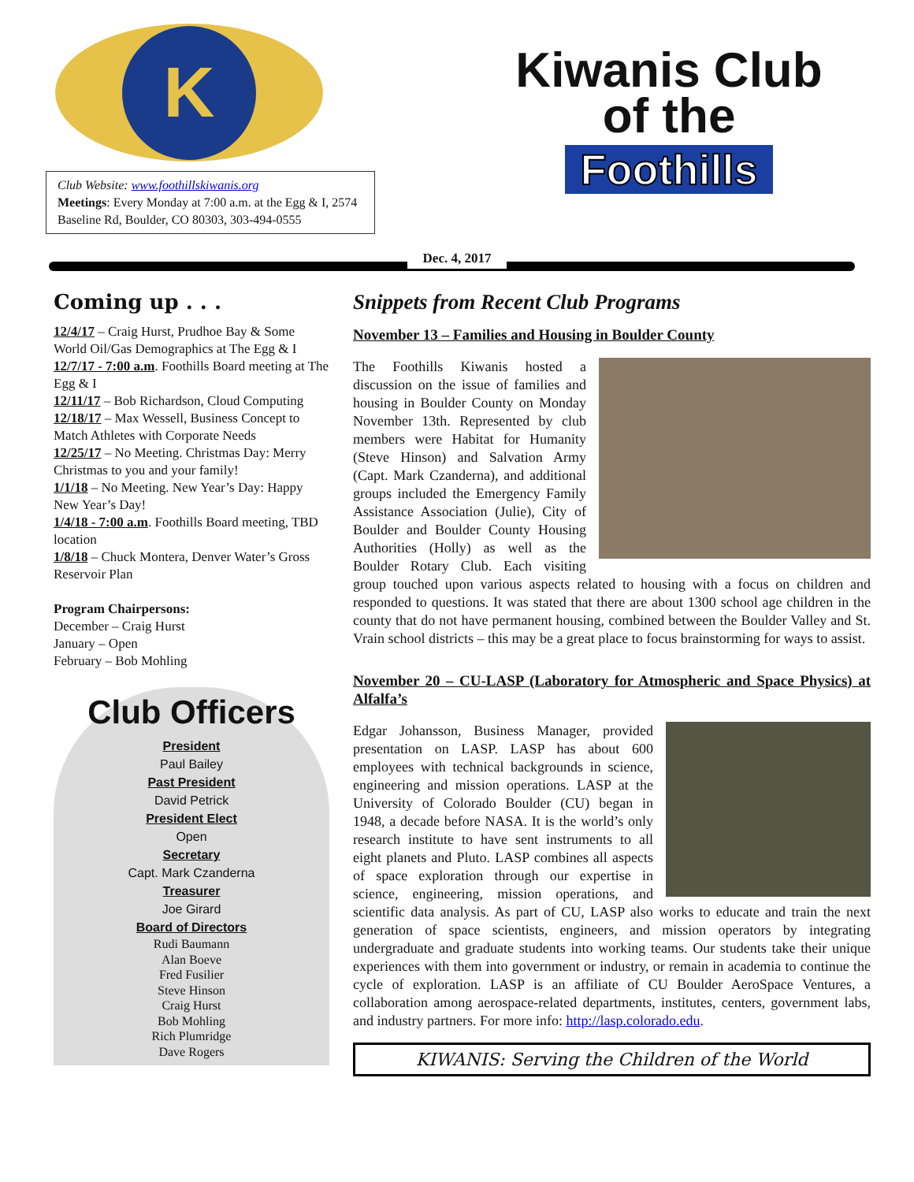K
Club Website: www.foothillskiwanis.org
Meetings: Every Monday at 7:00 a.m. at the Egg & I, 2574 Baseline Rd, Boulder, CO 80303, 303-494-0555
Kiwanis Club
of the
Foothills
Dec. 4, 2017
Coming up . . .
12/4/17 – Craig Hurst, Prudhoe Bay & Some World Oil/Gas Demographics at The Egg & I
12/7/17 - 7:00 a.m. Foothills Board meeting at The Egg & I
12/11/17 – Bob Richardson, Cloud Computing
12/18/17 – Max Wessell, Business Concept to Match Athletes with Corporate Needs
12/25/17 – No Meeting. Christmas Day: Merry Christmas to you and your family!
1/1/18 – No Meeting. New Year’s Day: Happy New Year’s Day!
1/4/18 - 7:00 a.m. Foothills Board meeting, TBD location
1/8/18 – Chuck Montera, Denver Water’s Gross Reservoir Plan
Program Chairpersons:
December – Craig Hurst
January – Open
February – Bob Mohling
Club Officers
President
Paul Bailey
Past President
David Petrick
President Elect
Open
Secretary
Capt. Mark Czanderna
Treasurer
Joe Girard
Board of Directors
Rudi Baumann
Alan Boeve
Fred Fusilier
Steve Hinson
Craig Hurst
Bob Mohling
Rich Plumridge
Dave Rogers
Snippets from Recent Club Programs
November 13 – Families and Housing in Boulder County
The Foothills Kiwanis hosted a discussion on the issue of families and housing in Boulder County on Monday November 13th. Represented by club members were Habitat for Humanity (Steve Hinson) and Salvation Army (Capt. Mark Czanderna), and additional groups included the Emergency Family Assistance Association (Julie), City of Boulder and Boulder County Housing Authorities (Holly) as well as the Boulder Rotary Club. Each visiting group touched upon various aspects related to housing with a focus on children and responded to questions. It was stated that there are about 1300 school age children in the county that do not have permanent housing, combined between the Boulder Valley and St. Vrain school districts – this may be a great place to focus brainstorming for ways to assist.
November 20 – CU-LASP (Laboratory for Atmospheric and Space Physics) at Alfalfa’s
Edgar Johansson, Business Manager, provided presentation on LASP. LASP has about 600 employees with technical backgrounds in science, engineering and mission operations. LASP at the University of Colorado Boulder (CU) began in 1948, a decade before NASA. It is the world’s only research institute to have sent instruments to all eight planets and Pluto. LASP combines all aspects of space exploration through our expertise in science, engineering, mission operations, and scientific data analysis. As part of CU, LASP also works to educate and train the next generation of space scientists, engineers, and mission operators by integrating undergraduate and graduate students into working teams. Our students take their unique experiences with them into government or industry, or remain in academia to continue the cycle of exploration. LASP is an affiliate of CU Boulder AeroSpace Ventures, a collaboration among aerospace-related departments, institutes, centers, government labs, and industry partners. For more info: http://lasp.colorado.edu.
KIWANIS: Serving the Children of the World